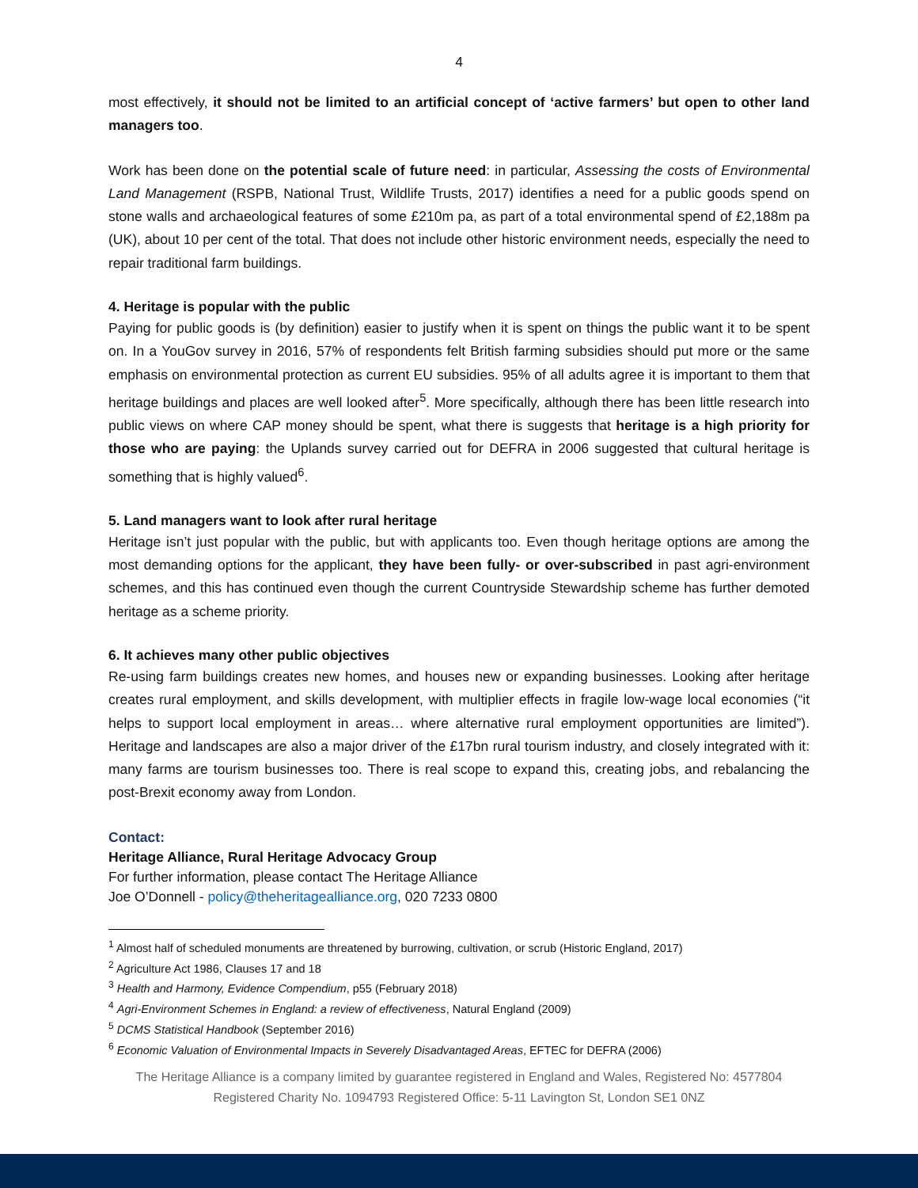4
most effectively, it should not be limited to an artificial concept of ‘active farmers’ but open to other land managers too.
Work has been done on the potential scale of future need: in particular, Assessing the costs of Environmental Land Management (RSPB, National Trust, Wildlife Trusts, 2017) identifies a need for a public goods spend on stone walls and archaeological features of some £210m pa, as part of a total environmental spend of £2,188m pa (UK), about 10 per cent of the total. That does not include other historic environment needs, especially the need to repair traditional farm buildings.
4. Heritage is popular with the public
Paying for public goods is (by definition) easier to justify when it is spent on things the public want it to be spent on. In a YouGov survey in 2016, 57% of respondents felt British farming subsidies should put more or the same emphasis on environmental protection as current EU subsidies. 95% of all adults agree it is important to them that heritage buildings and places are well looked after<sup>5</sup>. More specifically, although there has been little research into public views on where CAP money should be spent, what there is suggests that heritage is a high priority for those who are paying: the Uplands survey carried out for DEFRA in 2006 suggested that cultural heritage is something that is highly valued<sup>6</sup>.
5. Land managers want to look after rural heritage
Heritage isn’t just popular with the public, but with applicants too. Even though heritage options are among the most demanding options for the applicant, they have been fully- or over-subscribed in past agri-environment schemes, and this has continued even though the current Countryside Stewardship scheme has further demoted heritage as a scheme priority.
6. It achieves many other public objectives
Re-using farm buildings creates new homes, and houses new or expanding businesses. Looking after heritage creates rural employment, and skills development, with multiplier effects in fragile low-wage local economies (“it helps to support local employment in areas… where alternative rural employment opportunities are limited”). Heritage and landscapes are also a major driver of the £17bn rural tourism industry, and closely integrated with it: many farms are tourism businesses too. There is real scope to expand this, creating jobs, and rebalancing the post-Brexit economy away from London.
Contact:
Heritage Alliance, Rural Heritage Advocacy Group
For further information, please contact The Heritage Alliance
Joe O’Donnell - policy@theheritagealliance.org, 020 7233 0800
<sup>1</sup> Almost half of scheduled monuments are threatened by burrowing, cultivation, or scrub (Historic England, 2017)
<sup>2</sup> Agriculture Act 1986, Clauses 17 and 18
<sup>3</sup> Health and Harmony, Evidence Compendium, p55 (February 2018)
<sup>4</sup> Agri-Environment Schemes in England: a review of effectiveness, Natural England (2009)
<sup>5</sup> DCMS Statistical Handbook (September 2016)
<sup>6</sup> Economic Valuation of Environmental Impacts in Severely Disadvantaged Areas, EFTEC for DEFRA (2006)
The Heritage Alliance is a company limited by guarantee registered in England and Wales, Registered No: 4577804
Registered Charity No. 1094793 Registered Office: 5-11 Lavington St, London SE1 0NZ